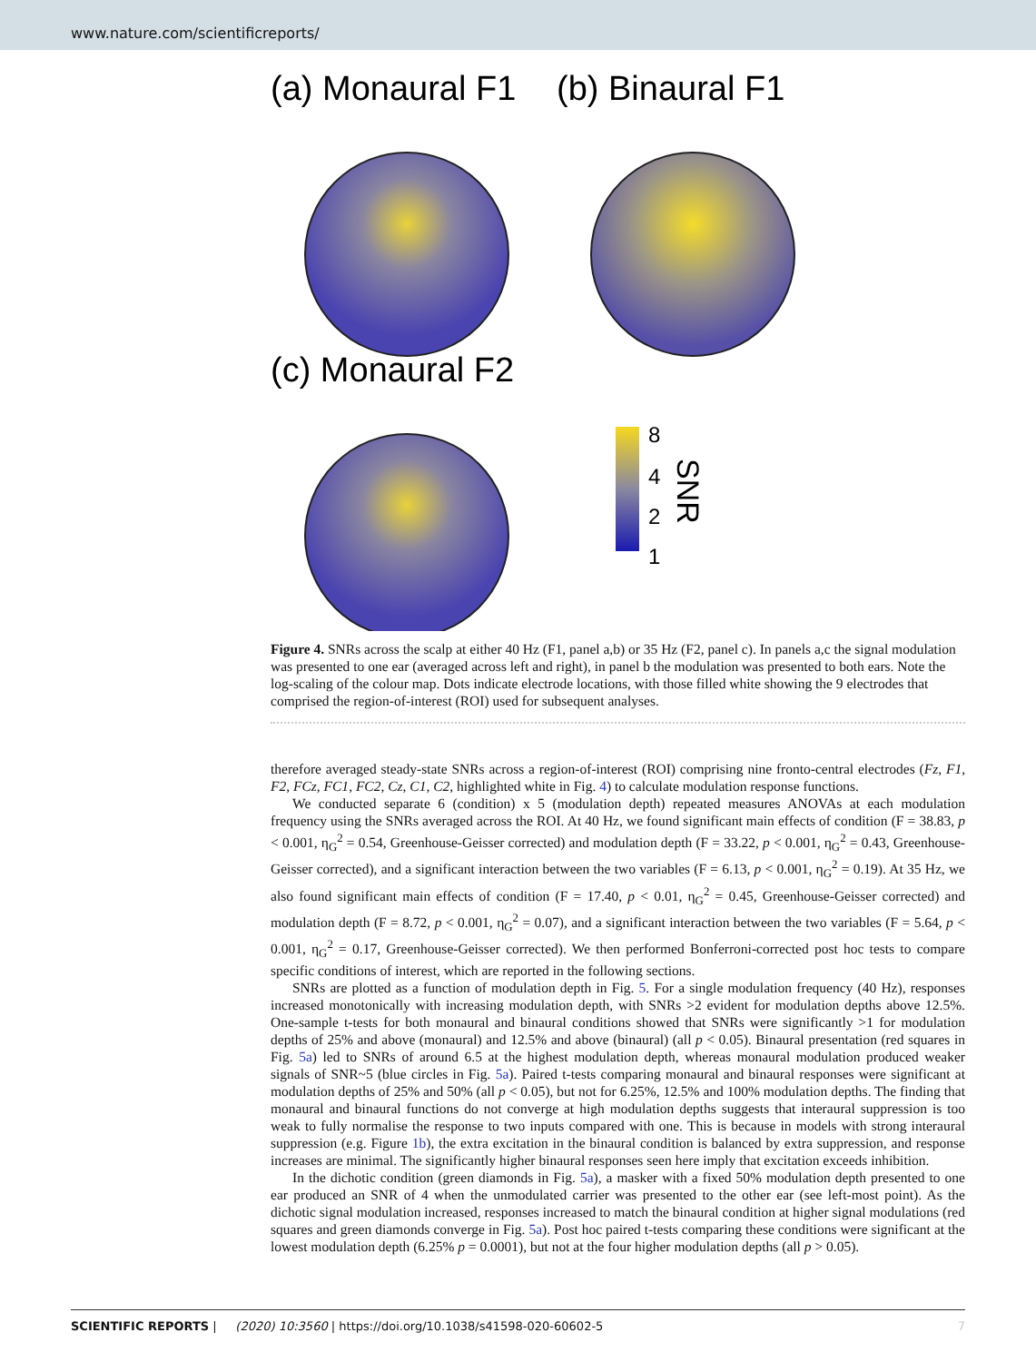www.nature.com/scientificreports/
(a) Monaural F1
(b) Binaural F1
(c) Monaural F2
8
4
2
1
SNR
Figure 4. SNRs across the scalp at either 40 Hz (F1, panel a,b) or 35 Hz (F2, panel c). In panels a,c the signal modulation was presented to one ear (averaged across left and right), in panel b the modulation was presented to both ears. Note the log-scaling of the colour map. Dots indicate electrode locations, with those filled white showing the 9 electrodes that comprised the region-of-interest (ROI) used for subsequent analyses.
therefore averaged steady-state SNRs across a region-of-interest (ROI) comprising nine fronto-central electrodes (Fz, F1, F2, FCz, FC1, FC2, Cz, C1, C2, highlighted white in Fig. 4) to calculate modulation response functions.
We conducted separate 6 (condition) x 5 (modulation depth) repeated measures ANOVAs at each modulation frequency using the SNRs averaged across the ROI. At 40 Hz, we found significant main effects of condition (F = 38.83, p < 0.001, η<sub>G</sub><sup>2</sup> = 0.54, Greenhouse-Geisser corrected) and modulation depth (F = 33.22, p < 0.001, η<sub>G</sub><sup>2</sup> = 0.43, Greenhouse-Geisser corrected), and a significant interaction between the two variables (F = 6.13, p < 0.001, η<sub>G</sub><sup>2</sup> = 0.19). At 35 Hz, we also found significant main effects of condition (F = 17.40, p < 0.01, η<sub>G</sub><sup>2</sup> = 0.45, Greenhouse-Geisser corrected) and modulation depth (F = 8.72, p < 0.001, η<sub>G</sub><sup>2</sup> = 0.07), and a significant interaction between the two variables (F = 5.64, p < 0.001, η<sub>G</sub><sup>2</sup> = 0.17, Greenhouse-Geisser corrected). We then performed Bonferroni-corrected post hoc tests to compare specific conditions of interest, which are reported in the following sections.
SNRs are plotted as a function of modulation depth in Fig. 5. For a single modulation frequency (40 Hz), responses increased monotonically with increasing modulation depth, with SNRs >2 evident for modulation depths above 12.5%. One-sample t-tests for both monaural and binaural conditions showed that SNRs were significantly >1 for modulation depths of 25% and above (monaural) and 12.5% and above (binaural) (all p < 0.05). Binaural presentation (red squares in Fig. 5a) led to SNRs of around 6.5 at the highest modulation depth, whereas monaural modulation produced weaker signals of SNR~5 (blue circles in Fig. 5a). Paired t-tests comparing monaural and binaural responses were significant at modulation depths of 25% and 50% (all p < 0.05), but not for 6.25%, 12.5% and 100% modulation depths. The finding that monaural and binaural functions do not converge at high modulation depths suggests that interaural suppression is too weak to fully normalise the response to two inputs compared with one. This is because in models with strong interaural suppression (e.g. Figure 1b), the extra excitation in the binaural condition is balanced by extra suppression, and response increases are minimal. The significantly higher binaural responses seen here imply that excitation exceeds inhibition.
In the dichotic condition (green diamonds in Fig. 5a), a masker with a fixed 50% modulation depth presented to one ear produced an SNR of 4 when the unmodulated carrier was presented to the other ear (see left-most point). As the dichotic signal modulation increased, responses increased to match the binaural condition at higher signal modulations (red squares and green diamonds converge in Fig. 5a). Post hoc paired t-tests comparing these conditions were significant at the lowest modulation depth (6.25% p = 0.0001), but not at the four higher modulation depths (all p > 0.05).
SCIENTIFIC REPORTS | (2020) 10:3560 | https://doi.org/10.1038/s41598-020-60602-5 7